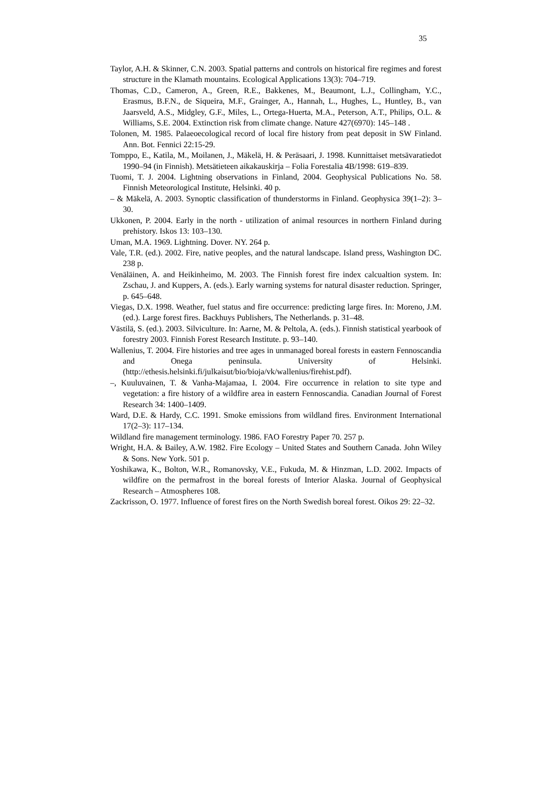35
Taylor, A.H. & Skinner, C.N. 2003. Spatial patterns and controls on historical fire regimes and forest structure in the Klamath mountains. Ecological Applications 13(3): 704–719.
Thomas, C.D., Cameron, A., Green, R.E., Bakkenes, M., Beaumont, L.J., Collingham, Y.C., Erasmus, B.F.N., de Siqueira, M.F., Grainger, A., Hannah, L., Hughes, L., Huntley, B., van Jaarsveld, A.S., Midgley, G.F., Miles, L., Ortega-Huerta, M.A., Peterson, A.T., Philips, O.L. & Williams, S.E. 2004. Extinction risk from climate change. Nature 427(6970): 145–148 .
Tolonen, M. 1985. Palaeoecological record of local fire history from peat deposit in SW Finland. Ann. Bot. Fennici 22:15-29.
Tomppo, E., Katila, M., Moilanen, J., Mäkelä, H. & Peräsaari, J. 1998. Kunnittaiset metsävaratiedot 1990–94 (in Finnish). Metsätieteen aikakauskirja – Folia Forestalia 4B/1998: 619–839.
Tuomi, T. J. 2004. Lightning observations in Finland, 2004. Geophysical Publications No. 58. Finnish Meteorological Institute, Helsinki. 40 p.
– & Mäkelä, A. 2003. Synoptic classification of thunderstorms in Finland. Geophysica 39(1–2): 3–30.
Ukkonen, P. 2004. Early in the north - utilization of animal resources in northern Finland during prehistory. Iskos 13: 103–130.
Uman, M.A. 1969. Lightning. Dover. NY. 264 p.
Vale, T.R. (ed.). 2002. Fire, native peoples, and the natural landscape. Island press, Washington DC. 238 p.
Venäläinen, A. and Heikinheimo, M. 2003. The Finnish forest fire index calcualtion system. In: Zschau, J. and Kuppers, A. (eds.). Early warning systems for natural disaster reduction. Springer, p. 645–648.
Viegas, D.X. 1998. Weather, fuel status and fire occurrence: predicting large fires. In: Moreno, J.M. (ed.). Large forest fires. Backhuys Publishers, The Netherlands. p. 31–48.
Västilä, S. (ed.). 2003. Silviculture. In: Aarne, M. & Peltola, A. (eds.). Finnish statistical yearbook of forestry 2003. Finnish Forest Research Institute. p. 93–140.
Wallenius, T. 2004. Fire histories and tree ages in unmanaged boreal forests in eastern Fennoscandia and Onega peninsula. University of Helsinki. (http://ethesis.helsinki.fi/julkaisut/bio/bioja/vk/wallenius/firehist.pdf).
–, Kuuluvainen, T. & Vanha-Majamaa, I. 2004. Fire occurrence in relation to site type and vegetation: a fire history of a wildfire area in eastern Fennoscandia. Canadian Journal of Forest Research 34: 1400–1409.
Ward, D.E. & Hardy, C.C. 1991. Smoke emissions from wildland fires. Environment International 17(2–3): 117–134.
Wildland fire management terminology. 1986. FAO Forestry Paper 70. 257 p.
Wright, H.A. & Bailey, A.W. 1982. Fire Ecology – United States and Southern Canada. John Wiley & Sons. New York. 501 p.
Yoshikawa, K., Bolton, W.R., Romanovsky, V.E., Fukuda, M. & Hinzman, L.D. 2002. Impacts of wildfire on the permafrost in the boreal forests of Interior Alaska. Journal of Geophysical Research – Atmospheres 108.
Zackrisson, O. 1977. Influence of forest fires on the North Swedish boreal forest. Oikos 29: 22–32.